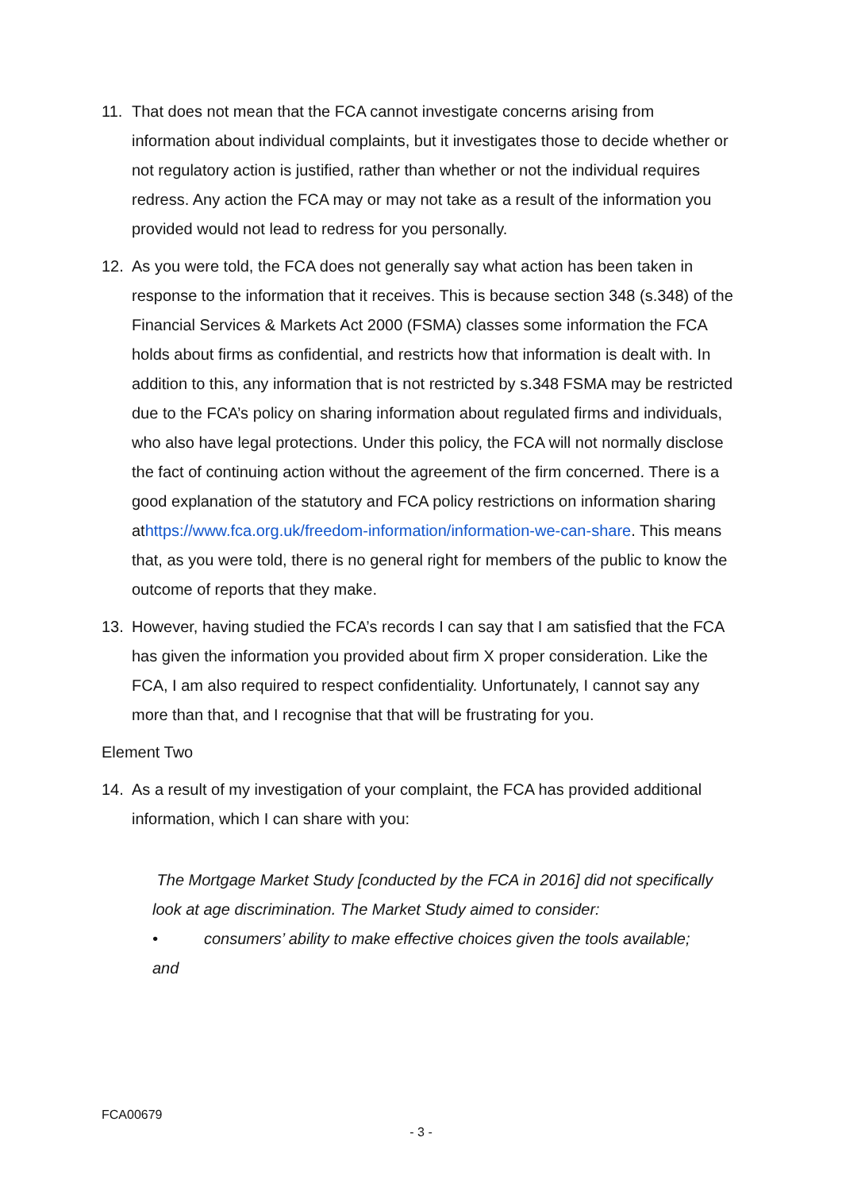11. That does not mean that the FCA cannot investigate concerns arising from information about individual complaints, but it investigates those to decide whether or not regulatory action is justified, rather than whether or not the individual requires redress. Any action the FCA may or may not take as a result of the information you provided would not lead to redress for you personally.
12. As you were told, the FCA does not generally say what action has been taken in response to the information that it receives. This is because section 348 (s.348) of the Financial Services & Markets Act 2000 (FSMA) classes some information the FCA holds about firms as confidential, and restricts how that information is dealt with. In addition to this, any information that is not restricted by s.348 FSMA may be restricted due to the FCA’s policy on sharing information about regulated firms and individuals, who also have legal protections. Under this policy, the FCA will not normally disclose the fact of continuing action without the agreement of the firm concerned. There is a good explanation of the statutory and FCA policy restrictions on information sharing athttps://www.fca.org.uk/freedom-information/information-we-can-share. This means that, as you were told, there is no general right for members of the public to know the outcome of reports that they make.
13. However, having studied the FCA’s records I can say that I am satisfied that the FCA has given the information you provided about firm X proper consideration. Like the FCA, I am also required to respect confidentiality. Unfortunately, I cannot say any more than that, and I recognise that that will be frustrating for you.
Element Two
14. As a result of my investigation of your complaint, the FCA has provided additional information, which I can share with you:
The Mortgage Market Study [conducted by the FCA in 2016] did not specifically look at age discrimination. The Market Study aimed to consider:
• consumers’ ability to make effective choices given the tools available;
and
FCA00679
- 3 -